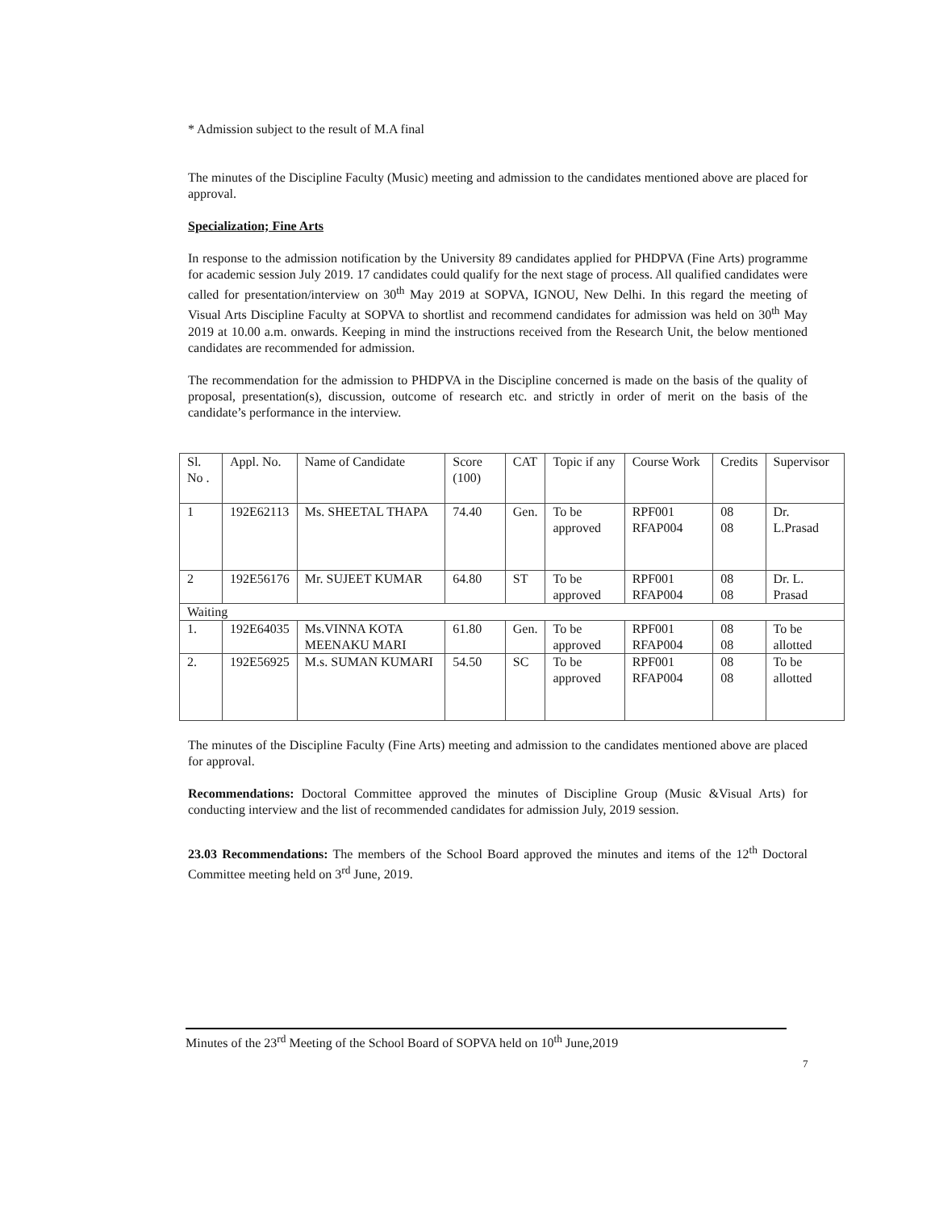* Admission subject to the result of M.A final
The minutes of the Discipline Faculty (Music) meeting and admission to the candidates mentioned above are placed for approval.
Specialization; Fine Arts
In response to the admission notification by the University 89 candidates applied for PHDPVA (Fine Arts) programme for academic session July 2019. 17 candidates could qualify for the next stage of process. All qualified candidates were called for presentation/interview on 30<sup>th</sup> May 2019 at SOPVA, IGNOU, New Delhi. In this regard the meeting of Visual Arts Discipline Faculty at SOPVA to shortlist and recommend candidates for admission was held on 30<sup>th</sup> May 2019 at 10.00 a.m. onwards. Keeping in mind the instructions received from the Research Unit, the below mentioned candidates are recommended for admission.
The recommendation for the admission to PHDPVA in the Discipline concerned is made on the basis of the quality of proposal, presentation(s), discussion, outcome of research etc. and strictly in order of merit on the basis of the candidate’s performance in the interview.
| Sl. No . | Appl. No. | Name of Candidate | Score (100) | CAT | Topic if any | Course Work | Credits | Supervisor |
| 1 | 192E62113 | Ms. SHEETAL THAPA | 74.40 | Gen. | To be approved | RPF001 RFAP004 | 08 08 | Dr. L.Prasad |
| 2 | 192E56176 | Mr. SUJEET KUMAR | 64.80 | ST | To be approved | RPF001 RFAP004 | 08 08 | Dr. L. Prasad |
| Waiting | | | | | | | | |
| 1. | 192E64035 | Ms.VINNA KOTA MEENAKU MARI | 61.80 | Gen. | To be approved | RPF001 RFAP004 | 08 08 | To be allotted |
| 2. | 192E56925 | M.s. SUMAN KUMARI | 54.50 | SC | To be approved | RPF001 RFAP004 | 08 08 | To be allotted |
The minutes of the Discipline Faculty (Fine Arts) meeting and admission to the candidates mentioned above are placed for approval.
Recommendations: Doctoral Committee approved the minutes of Discipline Group (Music &Visual Arts) for conducting interview and the list of recommended candidates for admission July, 2019 session.
23.03 Recommendations: The members of the School Board approved the minutes and items of the 12<sup>th</sup> Doctoral Committee meeting held on 3<sup>rd</sup> June, 2019.
Minutes of the 23<sup>rd</sup> Meeting of the School Board of SOPVA held on 10<sup>th</sup> June,2019
7